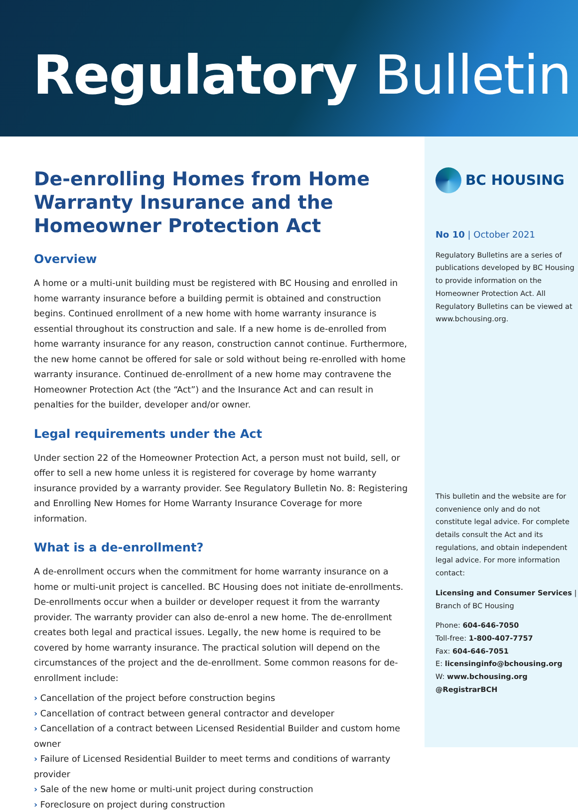Regulatory Bulletin
De-enrolling Homes from Home Warranty Insurance and the Homeowner Protection Act
Overview
A home or a multi-unit building must be registered with BC Housing and enrolled in home warranty insurance before a building permit is obtained and construction begins. Continued enrollment of a new home with home warranty insurance is essential throughout its construction and sale. If a new home is de-enrolled from home warranty insurance for any reason, construction cannot continue. Furthermore, the new home cannot be offered for sale or sold without being re-enrolled with home warranty insurance. Continued de-enrollment of a new home may contravene the Homeowner Protection Act (the “Act”) and the Insurance Act and can result in penalties for the builder, developer and/or owner.
Legal requirements under the Act
Under section 22 of the Homeowner Protection Act, a person must not build, sell, or offer to sell a new home unless it is registered for coverage by home warranty insurance provided by a warranty provider. See Regulatory Bulletin No. 8: Registering and Enrolling New Homes for Home Warranty Insurance Coverage for more information.
What is a de-enrollment?
A de-enrollment occurs when the commitment for home warranty insurance on a home or multi-unit project is cancelled. BC Housing does not initiate de-enrollments. De-enrollments occur when a builder or developer request it from the warranty provider. The warranty provider can also de-enrol a new home. The de-enrollment creates both legal and practical issues. Legally, the new home is required to be covered by home warranty insurance. The practical solution will depend on the circumstances of the project and the de-enrollment. Some common reasons for de-enrollment include:
› Cancellation of the project before construction begins
› Cancellation of contract between general contractor and developer
› Cancellation of a contract between Licensed Residential Builder and custom home owner
› Failure of Licensed Residential Builder to meet terms and conditions of warranty provider
› Sale of the new home or multi-unit project during construction
› Foreclosure on project during construction
BC HOUSING
No 10 | October 2021
Regulatory Bulletins are a series of publications developed by BC Housing to provide information on the Homeowner Protection Act. All Regulatory Bulletins can be viewed at www.bchousing.org.
This bulletin and the website are for convenience only and do not constitute legal advice. For complete details consult the Act and its regulations, and obtain independent legal advice. For more information contact:
Licensing and Consumer Services | Branch of BC Housing
Phone: 604-646-7050
Toll-free: 1-800-407-7757
Fax: 604-646-7051
E: licensinginfo@bchousing.org
W: www.bchousing.org
@RegistrarBCH